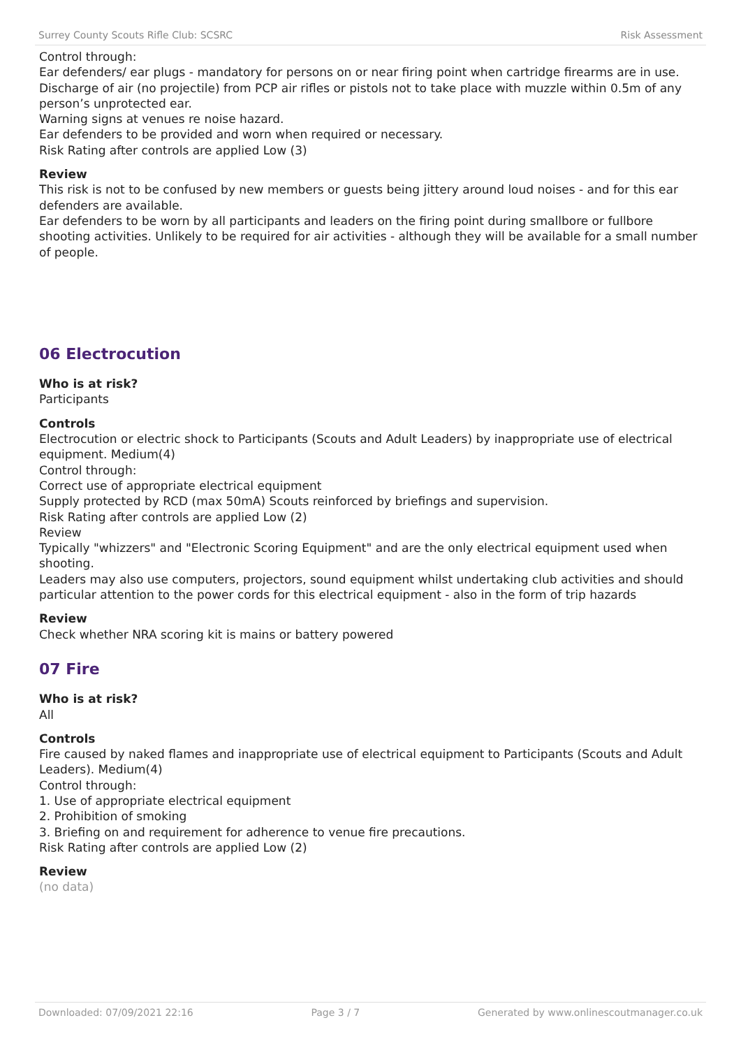Surrey County Scouts Rifle Club: SCSRC Risk Assessment
Control through:
Ear defenders/ ear plugs - mandatory for persons on or near firing point when cartridge firearms are in use.
Discharge of air (no projectile) from PCP air rifles or pistols not to take place with muzzle within 0.5m of any person’s unprotected ear.
Warning signs at venues re noise hazard.
Ear defenders to be provided and worn when required or necessary.
Risk Rating after controls are applied Low (3)
Review
This risk is not to be confused by new members or guests being jittery around loud noises - and for this ear defenders are available.
Ear defenders to be worn by all participants and leaders on the firing point during smallbore or fullbore shooting activities. Unlikely to be required for air activities - although they will be available for a small number of people.
06 Electrocution
Who is at risk?
Participants
Controls
Electrocution or electric shock to Participants (Scouts and Adult Leaders) by inappropriate use of electrical equipment. Medium(4)
Control through:
Correct use of appropriate electrical equipment
Supply protected by RCD (max 50mA) Scouts reinforced by briefings and supervision.
Risk Rating after controls are applied Low (2)
Review
Typically "whizzers" and "Electronic Scoring Equipment" and are the only electrical equipment used when shooting.
Leaders may also use computers, projectors, sound equipment whilst undertaking club activities and should particular attention to the power cords for this electrical equipment - also in the form of trip hazards
Review
Check whether NRA scoring kit is mains or battery powered
07 Fire
Who is at risk?
All
Controls
Fire caused by naked flames and inappropriate use of electrical equipment to Participants (Scouts and Adult Leaders). Medium(4)
Control through:
1. Use of appropriate electrical equipment
2. Prohibition of smoking
3. Briefing on and requirement for adherence to venue fire precautions.
Risk Rating after controls are applied Low (2)
Review
(no data)
Downloaded: 07/09/2021 22:16 Page 3 / 7 Generated by www.onlinescoutmanager.co.uk